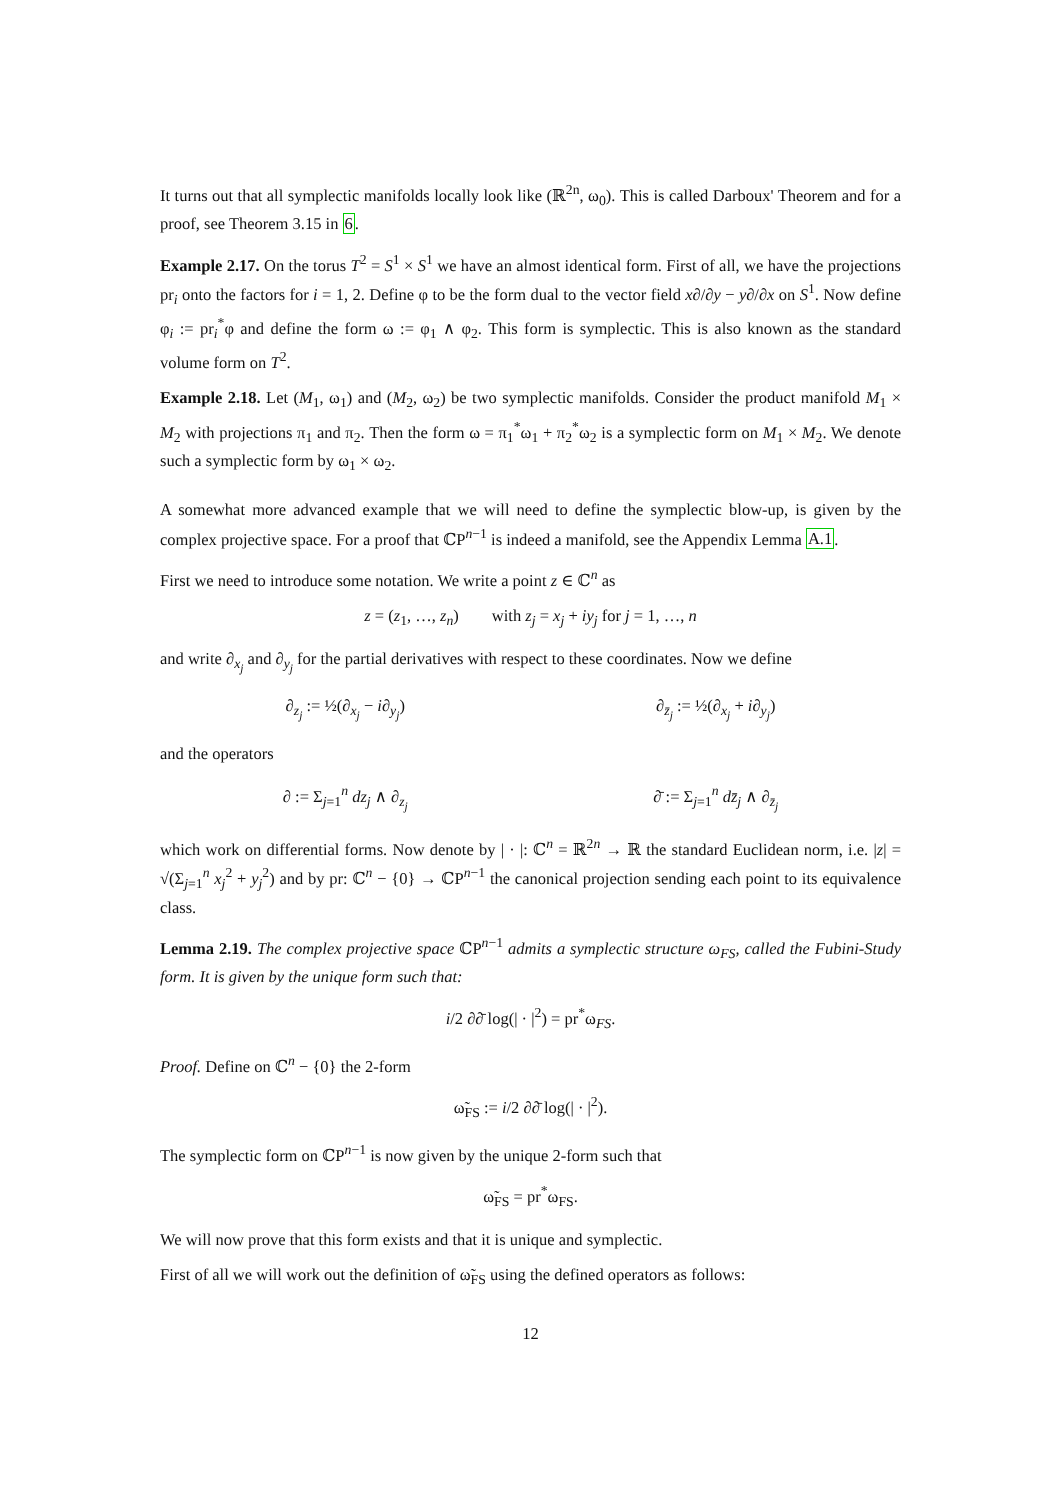It turns out that all symplectic manifolds locally look like (ℝ<sup>2n</sup>, ω<sub>0</sub>). This is called Darboux' Theorem and for a proof, see Theorem 3.15 in 6.
Example 2.17. On the torus T<sup>2</sup> = S<sup>1</sup> × S<sup>1</sup> we have an almost identical form. First of all, we have the projections pr<sub>i</sub> onto the factors for i = 1, 2. Define φ to be the form dual to the vector field x∂/∂y − y∂/∂x on S<sup>1</sup>. Now define φ<sub>i</sub> := pr<sub>i</sub><sup>*</sup>φ and define the form ω := φ<sub>1</sub> ∧ φ<sub>2</sub>. This form is symplectic. This is also known as the standard volume form on T<sup>2</sup>.
Example 2.18. Let (M<sub>1</sub>, ω<sub>1</sub>) and (M<sub>2</sub>, ω<sub>2</sub>) be two symplectic manifolds. Consider the product manifold M<sub>1</sub> × M<sub>2</sub> with projections π<sub>1</sub> and π<sub>2</sub>. Then the form ω = π<sub>1</sub><sup>*</sup>ω<sub>1</sub> + π<sub>2</sub><sup>*</sup>ω<sub>2</sub> is a symplectic form on M<sub>1</sub> × M<sub>2</sub>. We denote such a symplectic form by ω<sub>1</sub> × ω<sub>2</sub>.
A somewhat more advanced example that we will need to define the symplectic blow-up, is given by the complex projective space. For a proof that ℂP<sup>n−1</sup> is indeed a manifold, see the Appendix Lemma A.1.
First we need to introduce some notation. We write a point z ∈ ℂ<sup>n</sup> as
z = (z<sub>1</sub>, …, z<sub>n</sub>) with z<sub>j</sub> = x<sub>j</sub> + iy<sub>j</sub> for j = 1, …, n
and write ∂<sub>x<sub>j</sub></sub> and ∂<sub>y<sub>j</sub></sub> for the partial derivatives with respect to these coordinates. Now we define
∂<sub>z<sub>j</sub></sub> := ½(∂<sub>x<sub>j</sub></sub> − i∂<sub>y<sub>j</sub></sub>) ∂<sub>z̄<sub>j</sub></sub> := ½(∂<sub>x<sub>j</sub></sub> + i∂<sub>y<sub>j</sub></sub>)
and the operators
∂ := Σ<sub>j=1</sub><sup>n</sup> dz<sub>j</sub> ∧ ∂<sub>z<sub>j</sub></sub> ∂̄ := Σ<sub>j=1</sub><sup>n</sup> dz̄<sub>j</sub> ∧ ∂<sub>z̄<sub>j</sub></sub>
which work on differential forms. Now denote by | · |: ℂ<sup>n</sup> = ℝ<sup>2n</sup> → ℝ the standard Euclidean norm, i.e. |z| = √(Σ<sub>j=1</sub><sup>n</sup> x<sub>j</sub><sup>2</sup> + y<sub>j</sub><sup>2</sup>) and by pr: ℂ<sup>n</sup> − {0} → ℂP<sup>n−1</sup> the canonical projection sending each point to its equivalence class.
Lemma 2.19. The complex projective space ℂP<sup>n−1</sup> admits a symplectic structure ω<sub>FS</sub>, called the Fubini-Study form. It is given by the unique form such that:
i/2 ∂∂̄ log(| · |<sup>2</sup>) = pr<sup>*</sup>ω<sub>FS</sub>.
Proof. Define on ℂ<sup>n</sup> − {0} the 2-form
ω̃<sub>FS</sub> := i/2 ∂∂̄ log(| · |<sup>2</sup>).
The symplectic form on ℂP<sup>n−1</sup> is now given by the unique 2-form such that
ω̃<sub>FS</sub> = pr<sup>*</sup>ω<sub>FS</sub>.
We will now prove that this form exists and that it is unique and symplectic.
First of all we will work out the definition of ω̃<sub>FS</sub> using the defined operators as follows:
12